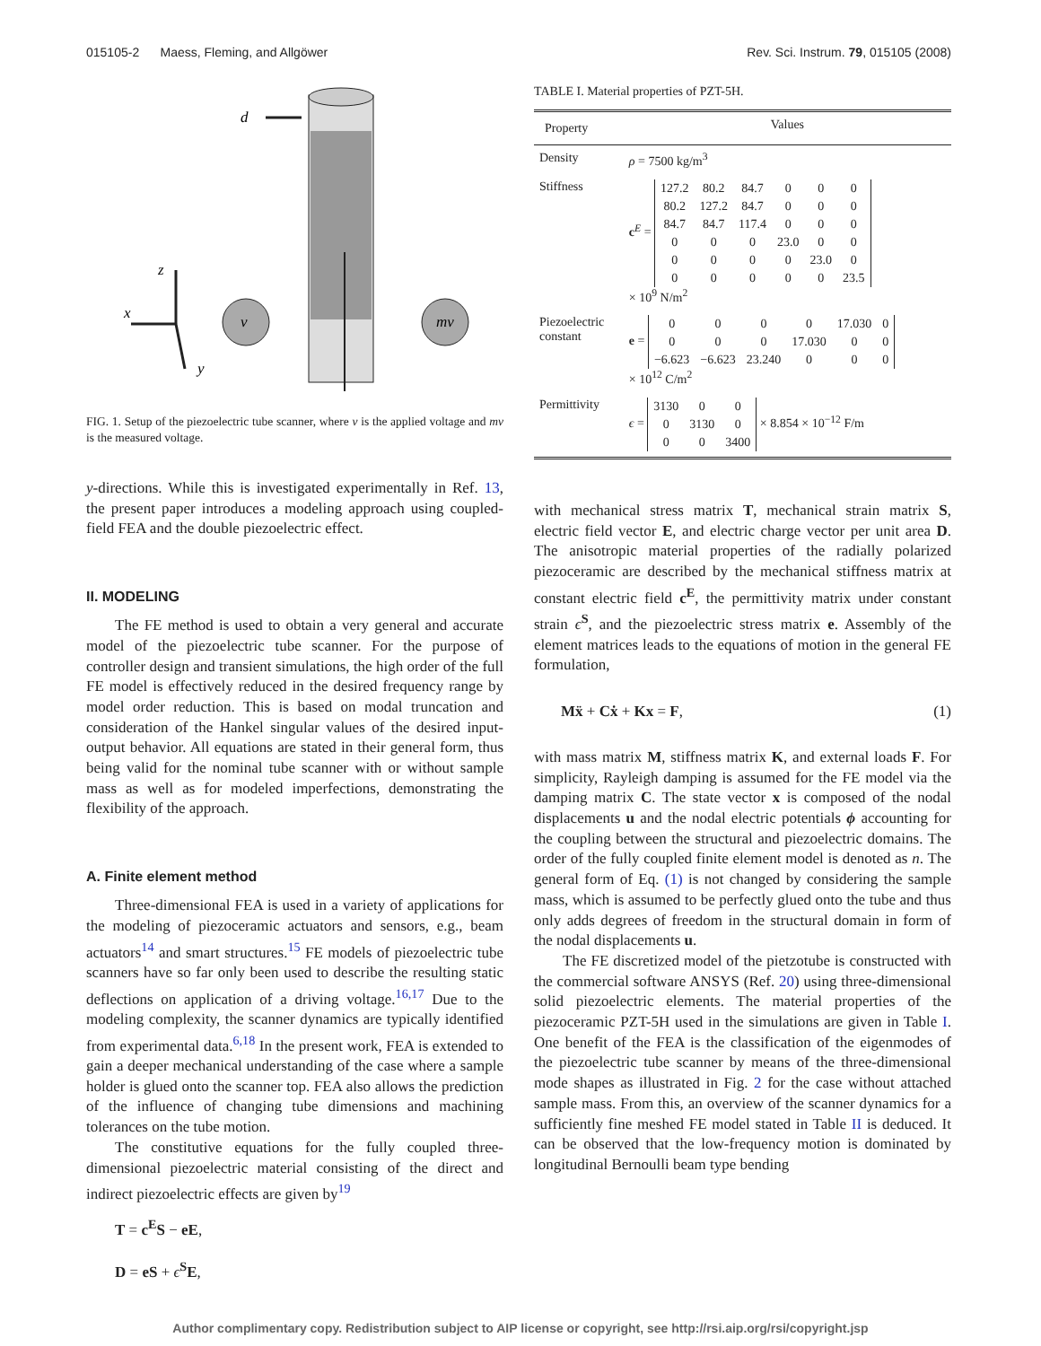015105-2 Maess, Fleming, and Allgöwer Rev. Sci. Instrum. 79, 015105 (2008)
d
z
x
y
v
mv
FIG. 1. Setup of the piezoelectric tube scanner, where v is the applied voltage and mv is the measured voltage.
y-directions. While this is investigated experimentally in Ref. 13, the present paper introduces a modeling approach using coupled-field FEA and the double piezoelectric effect.
II. MODELING
The FE method is used to obtain a very general and accurate model of the piezoelectric tube scanner. For the purpose of controller design and transient simulations, the high order of the full FE model is effectively reduced in the desired frequency range by model order reduction. This is based on modal truncation and consideration of the Hankel singular values of the desired input-output behavior. All equations are stated in their general form, thus being valid for the nominal tube scanner with or without sample mass as well as for modeled imperfections, demonstrating the flexibility of the approach.
A. Finite element method
Three-dimensional FEA is used in a variety of applications for the modeling of piezoceramic actuators and sensors, e.g., beam actuators<sup>14</sup> and smart structures.<sup>15</sup> FE models of piezoelectric tube scanners have so far only been used to describe the resulting static deflections on application of a driving voltage.<sup>16,17</sup> Due to the modeling complexity, the scanner dynamics are typically identified from experimental data.<sup>6,18</sup> In the present work, FEA is extended to gain a deeper mechanical understanding of the case where a sample holder is glued onto the scanner top. FEA also allows the prediction of the influence of changing tube dimensions and machining tolerances on the tube motion.
The constitutive equations for the fully coupled three-dimensional piezoelectric material consisting of the direct and indirect piezoelectric effects are given by<sup>19</sup>
T = c<sup>E</sup>S − eE,
D = eS + ϵ<sup>S</sup>E,
TABLE I. Material properties of PZT-5H.
| Property | Values |
| --- | --- |
| Density | ρ = 7500 kg/m<sup>3</sup> |
| Stiffness | c<sup>E</sup> = / 127.2 / 80.2 / 84.7 / 0 / 0 / 0 / / 80.2 / 127.2 / 84.7 / 0 / 0 / 0 / / 84.7 / 84.7 / 117.4 / 0 / 0 / 0 / / 0 / 0 / 0 / 23.0 / 0 / 0 / / 0 / 0 / 0 / 0 / 23.0 / 0 / / 0 / 0 / 0 / 0 / 0 / 23.5 / × 10<sup>9</sup> N/m<sup>2</sup> |
| Piezoelectric constant | e = / 0 / 0 / 0 / 0 / 17.030 / 0 / / 0 / 0 / 0 / 17.030 / 0 / 0 / / −6.623 / −6.623 / 23.240 / 0 / 0 / 0 / × 10<sup>12</sup> C/m<sup>2</sup> |
| Permittivity | ϵ = / 3130 / 0 / 0 / / 0 / 3130 / 0 / / 0 / 0 / 3400 / × 8.854 × 10<sup>−12</sup> F/m |
with mechanical stress matrix T, mechanical strain matrix S, electric field vector E, and electric charge vector per unit area D. The anisotropic material properties of the radially polarized piezoceramic are described by the mechanical stiffness matrix at constant electric field c<sup>E</sup>, the permittivity matrix under constant strain ϵ<sup>S</sup>, and the piezoelectric stress matrix e. Assembly of the element matrices leads to the equations of motion in the general FE formulation,
Mẍ + Cẋ + Kx = F, (1)
with mass matrix M, stiffness matrix K, and external loads F. For simplicity, Rayleigh damping is assumed for the FE model via the damping matrix C. The state vector x is composed of the nodal displacements u and the nodal electric potentials ϕ accounting for the coupling between the structural and piezoelectric domains. The order of the fully coupled finite element model is denoted as n. The general form of Eq. (1) is not changed by considering the sample mass, which is assumed to be perfectly glued onto the tube and thus only adds degrees of freedom in the structural domain in form of the nodal displacements u.
The FE discretized model of the pietzotube is constructed with the commercial software ANSYS (Ref. 20) using three-dimensional solid piezoelectric elements. The material properties of the piezoceramic PZT-5H used in the simulations are given in Table I. One benefit of the FEA is the classification of the eigenmodes of the piezoelectric tube scanner by means of the three-dimensional mode shapes as illustrated in Fig. 2 for the case without attached sample mass. From this, an overview of the scanner dynamics for a sufficiently fine meshed FE model stated in Table II is deduced. It can be observed that the low-frequency motion is dominated by longitudinal Bernoulli beam type bending
Author complimentary copy. Redistribution subject to AIP license or copyright, see http://rsi.aip.org/rsi/copyright.jsp